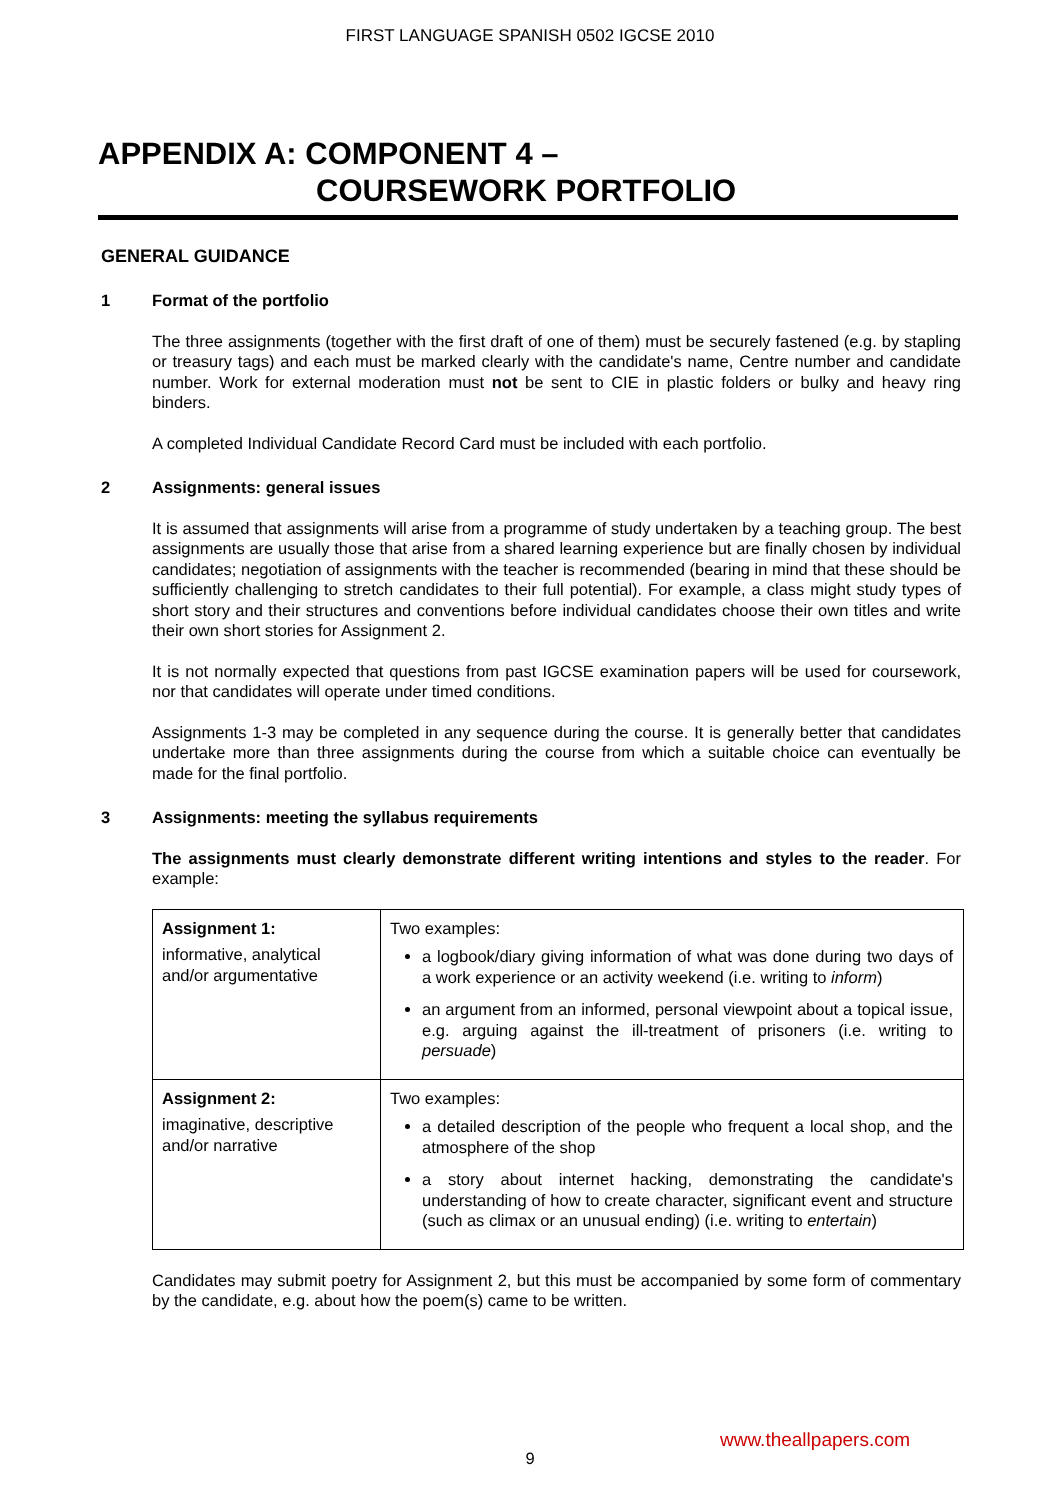FIRST LANGUAGE SPANISH 0502 IGCSE 2010
APPENDIX A: COMPONENT 4 –
COURSEWORK PORTFOLIO
GENERAL GUIDANCE
1 Format of the portfolio
The three assignments (together with the first draft of one of them) must be securely fastened (e.g. by stapling or treasury tags) and each must be marked clearly with the candidate's name, Centre number and candidate number. Work for external moderation must not be sent to CIE in plastic folders or bulky and heavy ring binders.
A completed Individual Candidate Record Card must be included with each portfolio.
2 Assignments: general issues
It is assumed that assignments will arise from a programme of study undertaken by a teaching group. The best assignments are usually those that arise from a shared learning experience but are finally chosen by individual candidates; negotiation of assignments with the teacher is recommended (bearing in mind that these should be sufficiently challenging to stretch candidates to their full potential). For example, a class might study types of short story and their structures and conventions before individual candidates choose their own titles and write their own short stories for Assignment 2.
It is not normally expected that questions from past IGCSE examination papers will be used for coursework, nor that candidates will operate under timed conditions.
Assignments 1-3 may be completed in any sequence during the course. It is generally better that candidates undertake more than three assignments during the course from which a suitable choice can eventually be made for the final portfolio.
3 Assignments: meeting the syllabus requirements
The assignments must clearly demonstrate different writing intentions and styles to the reader. For example:
| Assignment 1: informative, analytical and/or argumentative | Two examples: a logbook/diary giving information of what was done during two days of a work experience or an activity weekend (i.e. writing to inform ) an argument from an informed, personal viewpoint about a topical issue, e.g. arguing against the ill-treatment of prisoners (i.e. writing to persuade ) |
| Assignment 2: imaginative, descriptive and/or narrative | Two examples: a detailed description of the people who frequent a local shop, and the atmosphere of the shop a story about internet hacking, demonstrating the candidate's understanding of how to create character, significant event and structure (such as climax or an unusual ending) (i.e. writing to entertain ) |
Candidates may submit poetry for Assignment 2, but this must be accompanied by some form of commentary by the candidate, e.g. about how the poem(s) came to be written.
www.theallpapers.com
9